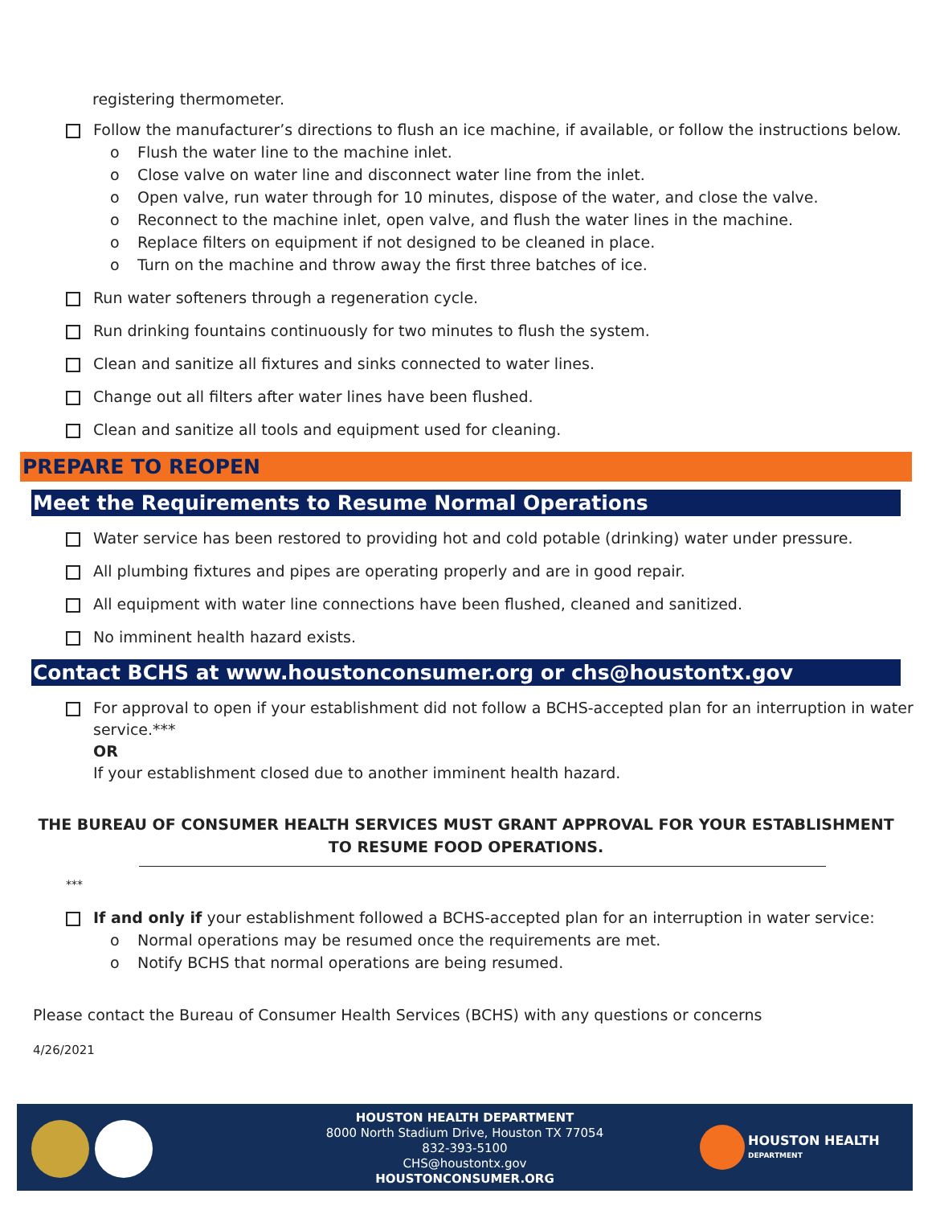registering thermometer.
Follow the manufacturer’s directions to flush an ice machine, if available, or follow the instructions below.
o Flush the water line to the machine inlet.
o Close valve on water line and disconnect water line from the inlet.
o Open valve, run water through for 10 minutes, dispose of the water, and close the valve.
o Reconnect to the machine inlet, open valve, and flush the water lines in the machine.
o Replace filters on equipment if not designed to be cleaned in place.
o Turn on the machine and throw away the first three batches of ice.
Run water softeners through a regeneration cycle.
Run drinking fountains continuously for two minutes to flush the system.
Clean and sanitize all fixtures and sinks connected to water lines.
Change out all filters after water lines have been flushed.
Clean and sanitize all tools and equipment used for cleaning.
PREPARE TO REOPEN
Meet the Requirements to Resume Normal Operations
Water service has been restored to providing hot and cold potable (drinking) water under pressure.
All plumbing fixtures and pipes are operating properly and are in good repair.
All equipment with water line connections have been flushed, cleaned and sanitized.
No imminent health hazard exists.
Contact BCHS at www.houstonconsumer.org or chs@houstontx.gov
For approval to open if your establishment did not follow a BCHS-accepted plan for an interruption in water service.***
OR
If your establishment closed due to another imminent health hazard.
THE BUREAU OF CONSUMER HEALTH SERVICES MUST GRANT APPROVAL FOR YOUR ESTABLISHMENT TO RESUME FOOD OPERATIONS.
***
If and only if your establishment followed a BCHS-accepted plan for an interruption in water service:
o Normal operations may be resumed once the requirements are met.
o Notify BCHS that normal operations are being resumed.
Please contact the Bureau of Consumer Health Services (BCHS) with any questions or concerns
4/26/2021
HOUSTON HEALTH DEPARTMENT
8000 North Stadium Drive, Houston TX 77054
832-393-5100
CHS@houstontx.gov
HOUSTONCONSUMER.ORG
HOUSTON HEALTH
DEPARTMENT